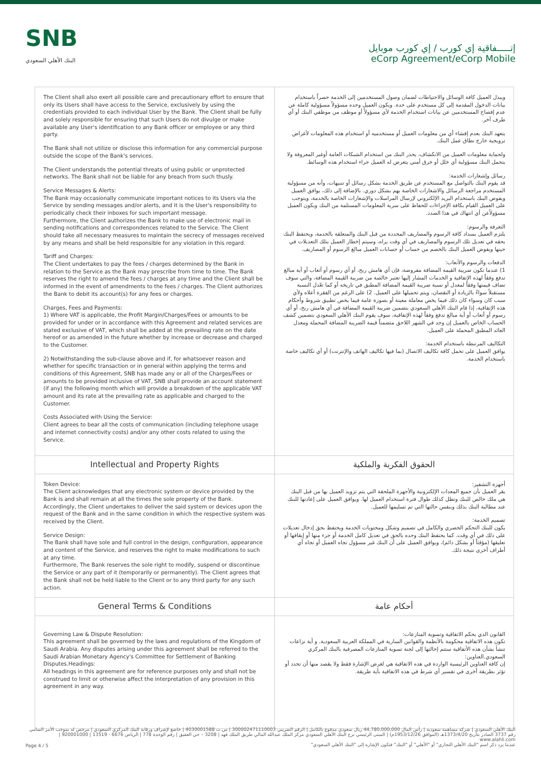SNB
البنك الأهلي السعودي
إتـــــفاقية إي كورب / إي كورب موبايل
eCorp Agreement/eCorp Mobile
| The Client shall also exert all possible care and precautionary effort to ensure that only its Users shall have access to the Service, exclusively by using the credentials provided to each individual User by the Bank. The Client shall be fully and solely responsible for ensuring that such Users do not divulge or make available any User's identification to any Bank officer or employee or any third party. The Bank shall not utilize or disclose this information for any commercial purpose outside the scope of the Bank's services. The Client understands the potential threats of using public or unprotected networks. The Bank shall not be liable for any breach from such thusly. Service Messages & Alerts: The Bank may occasionally communicate important notices to its Users via the Service by sending messages and/or alerts, and it is the User's responsibility to periodically check their inboxes for such important message. Furthermore, the Client authorizes the Bank to make use of electronic mail in sending notifications and correspondences related to the Service. The Client should take all necessary measures to maintain the secrecy of messages received by any means and shall be held responsible for any violation in this regard. Tariff and Charges: The Client undertakes to pay the fees / charges determined by the Bank in relation to the Service as the Bank may prescribe from time to time. The Bank reserves the right to amend the fees / charges at any time and the Client shall be informed in the event of amendments to the fees / charges. The Client authorizes the Bank to debit its account(s) for any fees or charges. Charges, Fees and Payments: 1) Where VAT is applicable, the Profit Margin/Charges/Fees or amounts to be provided for under or in accordance with this Agreement and related services are stated exclusive of VAT, which shall be added at the prevailing rate on the date hereof or as amended in the future whether by increase or decrease and charged to the Customer. 2) Notwithstanding the sub-clause above and if, for whatsoever reason and whether for specific transaction or in general within applying the terms and conditions of this Agreement, SNB has made any or all of the Charges/Fees or amounts to be provided inclusive of VAT, SNB shall provide an account statement (if any) the following month which will provide a breakdown of the applicable VAT amount and its rate at the prevailing rate as applicable and charged to the Customer. Costs Associated with Using the Service: Client agrees to bear all the costs of communication (including telephone usage and internet connectivity costs) and/or any other costs related to using the Service. | ويبذل العميل كافة الوسائل والاحتياطات لضمان وصول المستخدمين إلى الخدمة حصراً باستخدام بيانات الدخول المقدمة إلى كل مستخدم على حدة. ويكون العميل وحده مسؤولاً مسؤولية كاملة عن عدم إفصاح المستخدمين عن بيانات استخدام الخدمة لأي مسؤولاً أو موظف من موظفي البنك أو أي طرف آخر. يتعهد البنك بعدم إفشاء أي من معلومات العميل أو مستخدميه أو استخدام هذه المعلومات لأغراض ترويجية خارج نطاق عمل البنك. ولحماية معلومات العميل من الانكشاف، يحذر البنك من استخدام الشبكات العامة أوغير المعروفة ولا يتحمل البنك مسؤولية أي خلل أو خرق أمني يتعرض له العميل جراء استخدام هذه الوسائط. رسائل وإشعارات الخدمة: قد يقوم البنك بالتواصل مع المستخدم عن طريق الخدمة بشكل رسائل أو تنبيهات، وأنه من مسؤولية المستخدم مراجعة الرسائل والاشعارات الخاصة بهم بشكل دوري. بالإضافة إلى ذلك، يوافق العميل ويفوض البنك باستخدام البريد الإلكتروني لإرسال المراسلات والإشعارات الخاصة بالخدمة، ويتوجب على العميل القيام بكافة الإجراءات للحفاظ على سرية المعلومات المستلمة من البنك ويكون العميل مسؤولاًعن أي انتهاك في هذا الصدد. التعرفة والرسوم: يلتزم العميل بسداد كافة الرسوم والمصاريف المحددة من قبل البنك والمتعلقة بالخدمة، ويحتفظ البنك بحقه في تعديل تلك الرسوم والمصاريف في أي وقت يراه، وسيتم إخطار العميل بتلك التعديلات في حينها ويفوض العميل البنك بالخصم من حساب أو حسابات العميل مبالغ الرسوم أو المصاريف. الدفعات والرسوم والأتعاب: 1) عندما تكون ضريبة القيمة المضافة مفروضة، فإن أي هامش ربح، أو أي رسوم أو أتعاب أو أية مبالغ تدفع وفقاً لهذه الإتفاقية و الخدمات المشار إليها تعتبر خالصة من ضريبة القيمة المضافة، والتي سوف تضاف قيمتها وفقاً لمعدل أو نسبة ضريبة القيمة المضافة المطبق في تاريخه أو كما تعّدل النسبة مستقبلاً سواءً بالزيادة أو النقصان، ويتم تحميلها على العميل. 2) على الرغم من الفقرة أعلاه ولأي سبب كان وسواء كان ذلك فيما يخص معاملة معينة أو بصورة عامة فيما يخص تطبيق شروط وأحكام هذه الإتفاقية، إذا قام البنك الأهلي السعودي بتضمين ضريبة القيمة المضافة في أي هامش ربح، أو أي رسوم أو أتعاب أو أية مبالغ تدفع وفقاً لهذه الإتفاقية، سوف يقوم البنك الأهلي السعودي بتضمين كشف الحساب الخاص بالعميل إن وجد في الشهر اللاحق متضمناً قيمة الضريبة المضافة المحملة ومعدل العائد المطبق المحملة على العميل. التكاليف المرتبطة باستخدام الخدمة: يوافق العميل على تحمل كافة تكاليف الاتصال (بما فيها تكاليف الهاتف والإنترنت) أو أي تكاليف خاصة باستخدام الخدمة. |
| Intellectual and Property Rights | الحقوق الفكرية والملكية |
| Token Device: The Client acknowledges that any electronic system or device provided by the Bank is and shall remain at all the times the sole property of the Bank. Accordingly, the Client undertakes to deliver the said system or devices upon the request of the Bank and in the same condition in which the respective system was received by the Client. Service Design: The Bank shall have sole and full control in the design, configuration, appearance and content of the Service, and reserves the right to make modifications to such at any time. Furthermore, The Bank reserves the sole right to modify, suspend or discontinue the Service or any part of it (temporarily or permanently). The Client agrees that the Bank shall not be held liable to the Client or to any third party for any such action. | أجهزة التشفير: يقر العميل بأن جميع المعدات الإلكترونية والأجهزة الملحقة التي يتم تزويد العميل بها من قبل البنك هي ملك خالص للبنك وتظل كذلك طوال فترة استخدام العميل لها. ويوافق العميل على إعادتها للبنك عند مطالبة البنك بذلك وبنفس حالتها التي تم تسليمها للعميل. تصميم الخدمة: يكون للبنك التحكم الحصري والكامل في تصميم وشكل ومحتويات الخدمة ويحتفظ بحق إدخال تعديلات على ذلك في أي وقت. كما يحتفظ البنك وحده بالحق في تعديل كامل الخدمة أو جزء منها أو إيقافها أو تعليقها (مؤقتاً أو بشكل دائم)، ويوافق العميل على أن البنك غير مسؤول تجاه العميل أو تجاه أي أطراف أخرى نتيجة ذلك. |
| General Terms & Conditions | أحكام عامة |
| Governing Law & Dispute Resolution: This agreement shall be governed by the laws and regulations of the Kingdom of Saudi Arabia. Any disputes arising under this agreement shall be referred to the Saudi Arabian Monetary Agency's Committee for Settlement of Banking Disputes.Headings: All headings in this agreement are for reference purposes only and shall not be construed to limit or otherwise affect the interpretation of any provision in this agreement in any way. | القانون الذي يحكم الاتفاقية وتسوية المنازعات: تكون هذه الاتفاقية محكومة بالأنظمة والقوانين السارية في المملكة العربية السعودية. و أية نزاعات تنشأ بشأن هذه الأتفاقية ستتم إحالتها إلى لجنة تسوية المنازعات المصرفية بالبنك المركزي السعودي.العناوين: إن كافة العناوين الرئيسية الواردة في هذه الاتفاقية هي لغرض الإشارة فقط ولا يقصد منها أن تحدد أو تؤثر بطريقة أخرى في تفسير أي شرط في هذه الاتفاقية بأية طريقة. |
البنك الأهلي السعودي | شركة مساهمة سعودية | رأس المال 44,780,000,000 ريال سعودي مدفوع بالكامل | الرقم الضريبي 300002471110003 | س.ت 4030001588 | خاضع لإشراف ورقابة البنك المركزي السعودي | مرخص له بموجب الأمر السامي رقم 3737 الصادر بتاريخ 1373/4/20هـ (الموافق 1953/12/26م) | المبنى الرئيسي برج البنك الأهلي السعودي مركز الملك عبدالله المالي طريق الملك فهد | 3208 – حي العقيق | رقم الوحدة 778 | الرياض 6676 - 13519 | 920001000 | www.alahli.com
عندما يرد ذكر اسم "البنك الأهلي التجاري" أو "الأهلي" أو "البنك" فتكون الإشارة إلى "البنك الأهلي السعودي"
Page 4 / 5